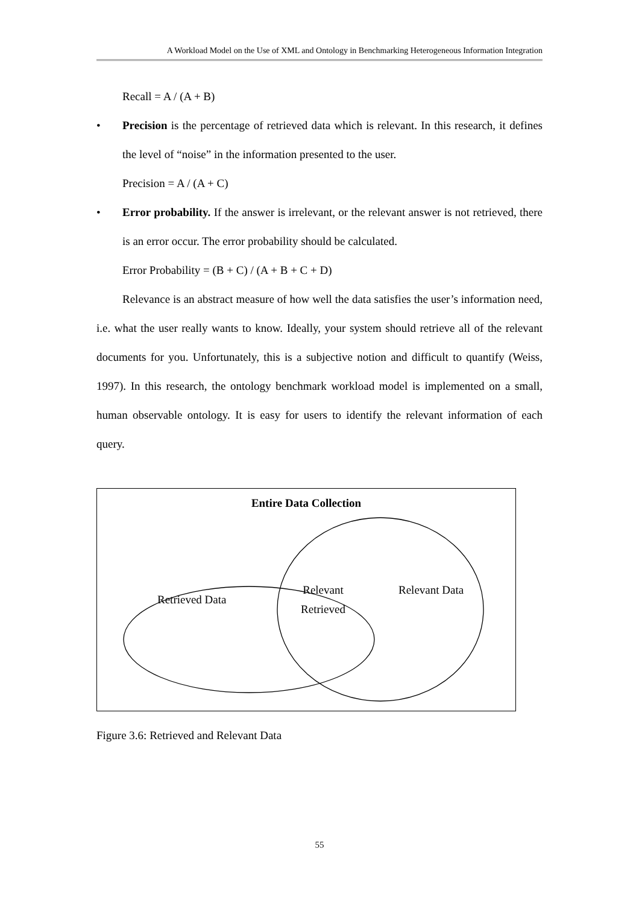A Workload Model on the Use of XML and Ontology in Benchmarking Heterogeneous Information Integration
Recall = A / (A + B)
• Precision is the percentage of retrieved data which is relevant. In this research, it defines the level of “noise” in the information presented to the user.
Precision = A / (A + C)
• Error probability. If the answer is irrelevant, or the relevant answer is not retrieved, there is an error occur. The error probability should be calculated.
Error Probability = (B + C) / (A + B + C + D)
Relevance is an abstract measure of how well the data satisfies the user’s information need, i.e. what the user really wants to know. Ideally, your system should retrieve all of the relevant documents for you. Unfortunately, this is a subjective notion and difficult to quantify (Weiss, 1997). In this research, the ontology benchmark workload model is implemented on a small, human observable ontology. It is easy for users to identify the relevant information of each query.
Entire Data Collection
Retrieved Data
Relevant
Retrieved
Relevant Data
Figure 3.6: Retrieved and Relevant Data
55